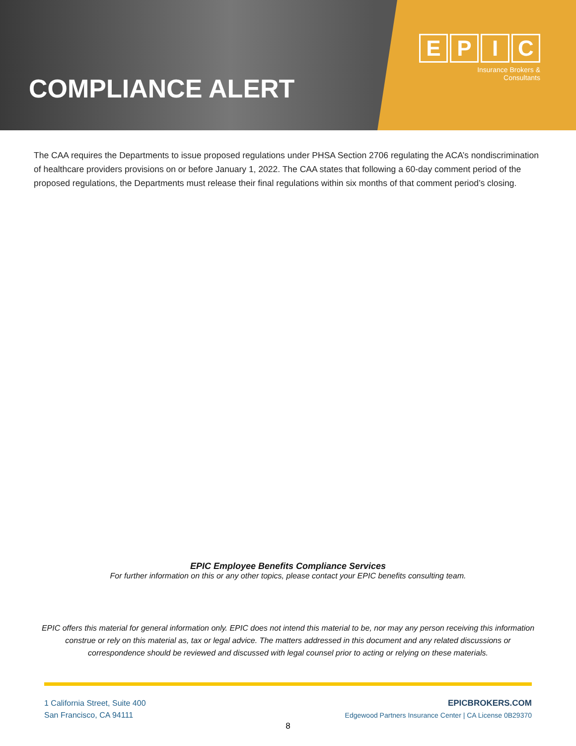COMPLIANCE ALERT
EPIC
Insurance Brokers &
Consultants
The CAA requires the Departments to issue proposed regulations under PHSA Section 2706 regulating the ACA’s nondiscrimination of healthcare providers provisions on or before January 1, 2022. The CAA states that following a 60-day comment period of the proposed regulations, the Departments must release their final regulations within six months of that comment period’s closing.
EPIC Employee Benefits Compliance Services
For further information on this or any other topics, please contact your EPIC benefits consulting team.
EPIC offers this material for general information only. EPIC does not intend this material to be, nor may any person receiving this information construe or rely on this material as, tax or legal advice. The matters addressed in this document and any related discussions or correspondence should be reviewed and discussed with legal counsel prior to acting or relying on these materials.
1 California Street, Suite 400
San Francisco, CA 94111
EPICBROKERS.COM
Edgewood Partners Insurance Center | CA License 0B29370
8